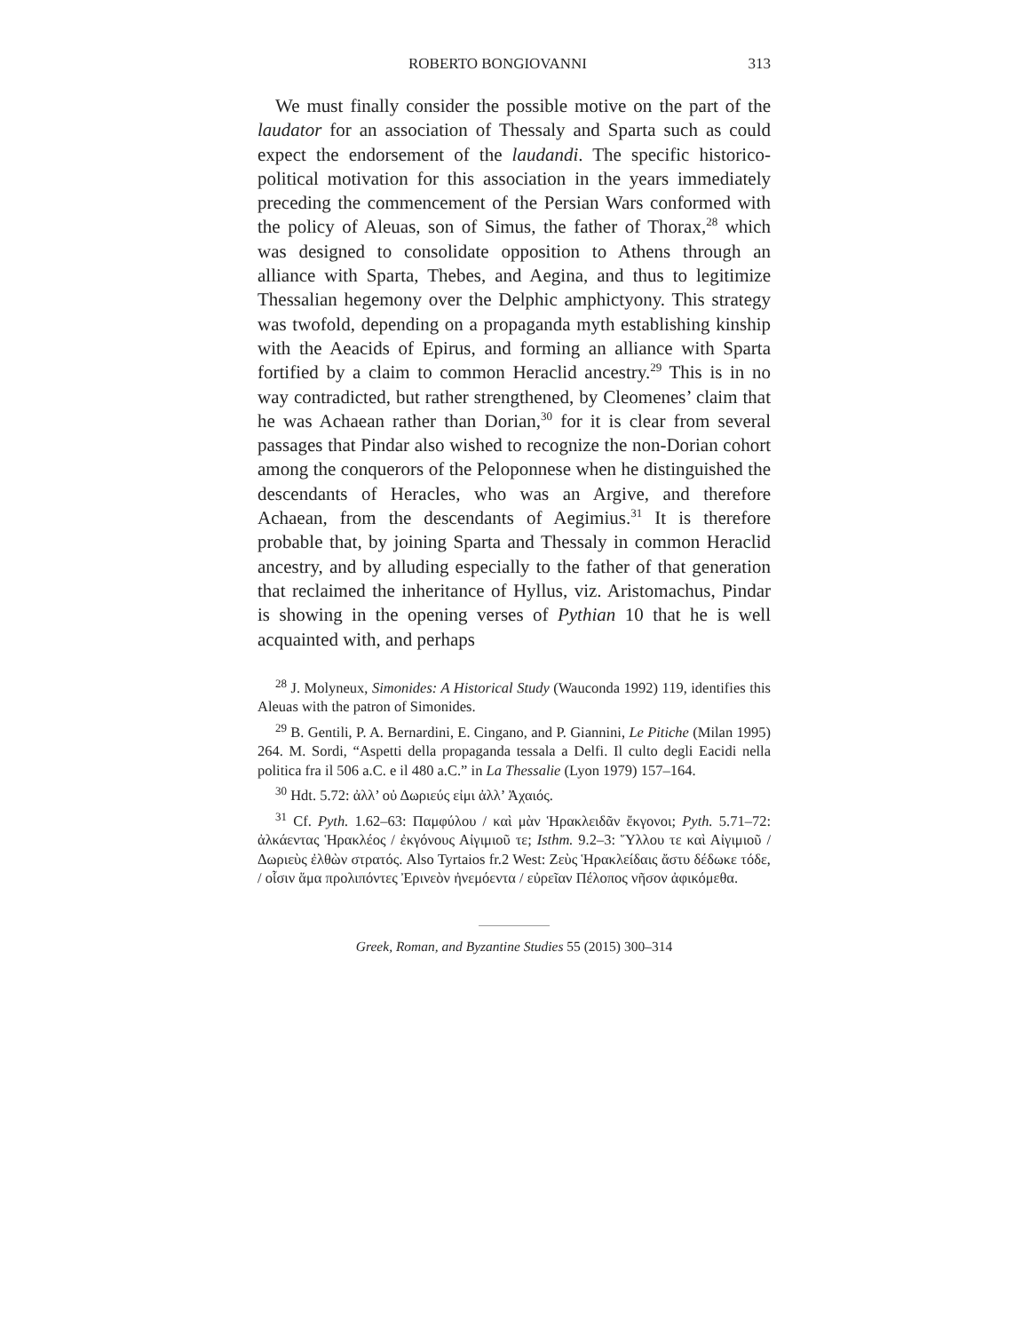ROBERTO BONGIOVANNI 313
We must finally consider the possible motive on the part of the laudator for an association of Thessaly and Sparta such as could expect the endorsement of the laudandi. The specific historico-political motivation for this association in the years immediately preceding the commencement of the Persian Wars conformed with the policy of Aleuas, son of Simus, the father of Thorax,<sup>28</sup> which was designed to consolidate opposition to Athens through an alliance with Sparta, Thebes, and Aegina, and thus to legitimize Thessalian hegemony over the Delphic amphictyony. This strategy was twofold, depending on a propaganda myth establishing kinship with the Aeacids of Epirus, and forming an alliance with Sparta fortified by a claim to common Heraclid ancestry.<sup>29</sup> This is in no way contradicted, but rather strengthened, by Cleomenes’ claim that he was Achaean rather than Dorian,<sup>30</sup> for it is clear from several passages that Pindar also wished to recognize the non-Dorian cohort among the conquerors of the Peloponnese when he distinguished the descendants of Heracles, who was an Argive, and therefore Achaean, from the descendants of Aegimius.<sup>31</sup> It is therefore probable that, by joining Sparta and Thessaly in common Heraclid ancestry, and by alluding especially to the father of that generation that reclaimed the inheritance of Hyllus, viz. Aristomachus, Pindar is showing in the opening verses of Pythian 10 that he is well acquainted with, and perhaps
<sup>28</sup> J. Molyneux, Simonides: A Historical Study (Wauconda 1992) 119, identifies this Aleuas with the patron of Simonides.
<sup>29</sup> B. Gentili, P. A. Bernardini, E. Cingano, and P. Giannini, Le Pitiche (Milan 1995) 264. M. Sordi, “Aspetti della propaganda tessala a Delfi. Il culto degli Eacidi nella politica fra il 506 a.C. e il 480 a.C.” in La Thessalie (Lyon 1979) 157–164.
<sup>30</sup> Hdt. 5.72: ἀλλ’ οὐ Δωριεύς εἰμι ἀλλ’ Ἀχαιός.
<sup>31</sup> Cf. Pyth. 1.62–63: Παμφύλου / καὶ μὰν Ἡρακλειδᾶν ἔκγονοι; Pyth. 5.71–72: ἀλκάεντας Ἡρακλέος / ἐκγόνους Αἰγιμιοῦ τε; Isthm. 9.2–3: Ὕλλου τε καὶ Αἰγιμιοῦ / Δωριεὺς ἐλθὼν στρατός. Also Tyrtaios fr.2 West: Ζεὺς Ἡρακλείδαις ἄστυ δέδωκε τόδε, / οἷσιν ἅμα προλιπόντες Ἐρινεὸν ἠνεμόεντα / εὐρεῖαν Πέλοπος νῆσον ἀφικόμεθα.
Greek, Roman, and Byzantine Studies 55 (2015) 300–314